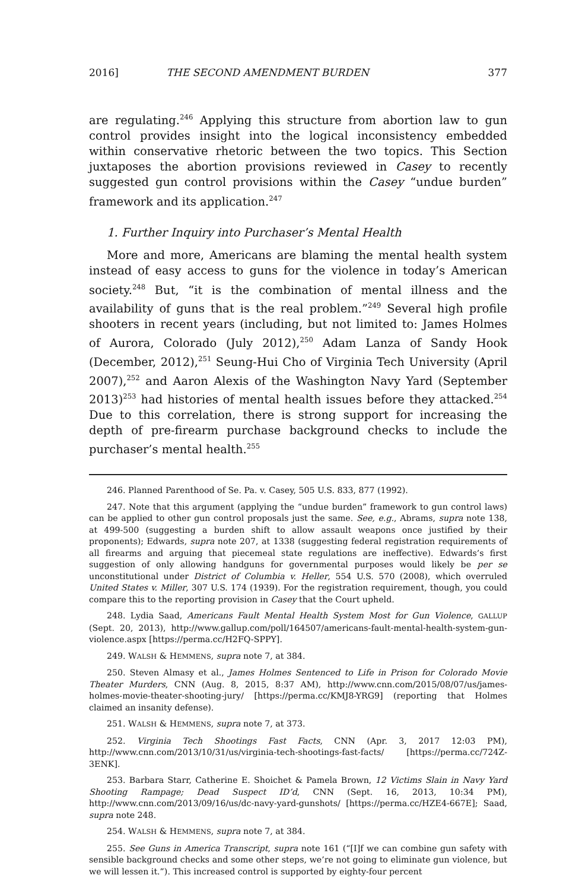2016] THE SECOND AMENDMENT BURDEN 377
are regulating.<sup>246</sup> Applying this structure from abortion law to gun control provides insight into the logical inconsistency embedded within conservative rhetoric between the two topics. This Section juxtaposes the abortion provisions reviewed in Casey to recently suggested gun control provisions within the Casey “undue burden” framework and its application.<sup>247</sup>
1. Further Inquiry into Purchaser’s Mental Health
More and more, Americans are blaming the mental health system instead of easy access to guns for the violence in today’s American society.<sup>248</sup> But, “it is the combination of mental illness and the availability of guns that is the real problem.”<sup>249</sup> Several high profile shooters in recent years (including, but not limited to: James Holmes of Aurora, Colorado (July 2012),<sup>250</sup> Adam Lanza of Sandy Hook (December, 2012),<sup>251</sup> Seung-Hui Cho of Virginia Tech University (April 2007),<sup>252</sup> and Aaron Alexis of the Washington Navy Yard (September 2013)<sup>253</sup> had histories of mental health issues before they attacked.<sup>254</sup> Due to this correlation, there is strong support for increasing the depth of pre-firearm purchase background checks to include the purchaser’s mental health.<sup>255</sup>
246. Planned Parenthood of Se. Pa. v. Casey, 505 U.S. 833, 877 (1992).
247. Note that this argument (applying the “undue burden” framework to gun control laws) can be applied to other gun control proposals just the same. See, e.g., Abrams, supra note 138, at 499-500 (suggesting a burden shift to allow assault weapons once justified by their proponents); Edwards, supra note 207, at 1338 (suggesting federal registration requirements of all firearms and arguing that piecemeal state regulations are ineffective). Edwards’s first suggestion of only allowing handguns for governmental purposes would likely be per se unconstitutional under District of Columbia v. Heller, 554 U.S. 570 (2008), which overruled United States v. Miller, 307 U.S. 174 (1939). For the registration requirement, though, you could compare this to the reporting provision in Casey that the Court upheld.
248. Lydia Saad, Americans Fault Mental Health System Most for Gun Violence, GALLUP (Sept. 20, 2013), http://www.gallup.com/poll/164507/americans-fault-mental-health-system-gun-violence.aspx [https://perma.cc/H2FQ-SPPY].
249. WALSH & HEMMENS, supra note 7, at 384.
250. Steven Almasy et al., James Holmes Sentenced to Life in Prison for Colorado Movie Theater Murders, CNN (Aug. 8, 2015, 8:37 AM), http://www.cnn.com/2015/08/07/us/james-holmes-movie-theater-shooting-jury/ [https://perma.cc/KMJ8-YRG9] (reporting that Holmes claimed an insanity defense).
251. WALSH & HEMMENS, supra note 7, at 373.
252. Virginia Tech Shootings Fast Facts, CNN (Apr. 3, 2017 12:03 PM), http://www.cnn.com/2013/10/31/us/virginia-tech-shootings-fast-facts/ [https://perma.cc/724Z-3ENK].
253. Barbara Starr, Catherine E. Shoichet & Pamela Brown, 12 Victims Slain in Navy Yard Shooting Rampage; Dead Suspect ID’d, CNN (Sept. 16, 2013, 10:34 PM), http://www.cnn.com/2013/09/16/us/dc-navy-yard-gunshots/ [https://perma.cc/HZE4-667E]; Saad, supra note 248.
254. WALSH & HEMMENS, supra note 7, at 384.
255. See Guns in America Transcript, supra note 161 (“[I]f we can combine gun safety with sensible background checks and some other steps, we’re not going to eliminate gun violence, but we will lessen it.”). This increased control is supported by eighty-four percent